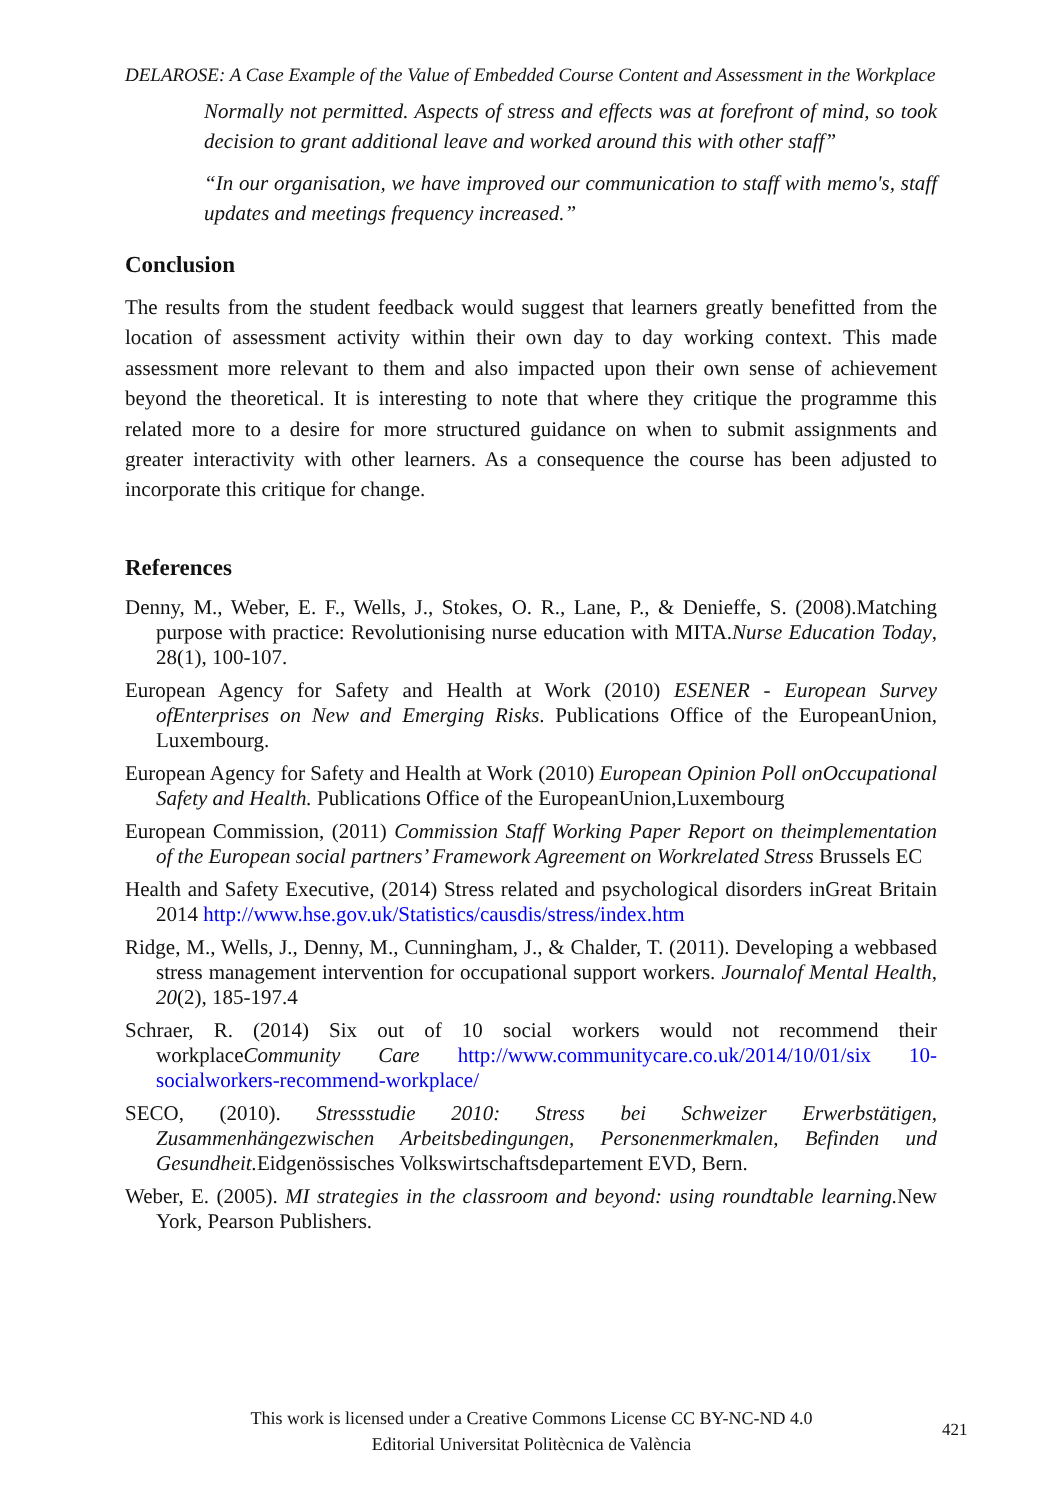DELAROSE: A Case Example of the Value of Embedded Course Content and Assessment in the Workplace
Normally not permitted. Aspects of stress and effects was at forefront of mind, so took decision to grant additional leave and worked around this with other staff”
“In our organisation, we have improved our communication to staff with memo's, staff updates and meetings frequency increased.”
Conclusion
The results from the student feedback would suggest that learners greatly benefitted from the location of assessment activity within their own day to day working context. This made assessment more relevant to them and also impacted upon their own sense of achievement beyond the theoretical. It is interesting to note that where they critique the programme this related more to a desire for more structured guidance on when to submit assignments and greater interactivity with other learners. As a consequence the course has been adjusted to incorporate this critique for change.
References
Denny, M., Weber, E. F., Wells, J., Stokes, O. R., Lane, P., & Denieffe, S. (2008).Matching purpose with practice: Revolutionising nurse education with MITA.Nurse Education Today, 28(1), 100-107.
European Agency for Safety and Health at Work (2010) ESENER - European Survey ofEnterprises on New and Emerging Risks. Publications Office of the EuropeanUnion, Luxembourg.
European Agency for Safety and Health at Work (2010) European Opinion Poll onOccupational Safety and Health. Publications Office of the EuropeanUnion,Luxembourg
European Commission, (2011) Commission Staff Working Paper Report on theimplementation of the European social partners’ Framework Agreement on Workrelated Stress Brussels EC
Health and Safety Executive, (2014) Stress related and psychological disorders inGreat Britain 2014 http://www.hse.gov.uk/Statistics/causdis/stress/index.htm
Ridge, M., Wells, J., Denny, M., Cunningham, J., & Chalder, T. (2011). Developing a webbased stress management intervention for occupational support workers. Journalof Mental Health, 20(2), 185-197.4
Schraer, R. (2014) Six out of 10 social workers would not recommend their workplaceCommunity Care http://www.communitycare.co.uk/2014/10/01/six 10-socialworkers-recommend-workplace/
SECO, (2010). Stressstudie 2010: Stress bei Schweizer Erwerbstätigen, Zusammenhängezwischen Arbeitsbedingungen, Personenmerkmalen, Befinden und Gesundheit. Eidgenössisches Volkswirtschaftsdepartement EVD, Bern.
Weber, E. (2005). MI strategies in the classroom and beyond: using roundtable learning. New York, Pearson Publishers.
This work is licensed under a Creative Commons License CC BY-NC-ND 4.0
Editorial Universitat Politècnica de València
421